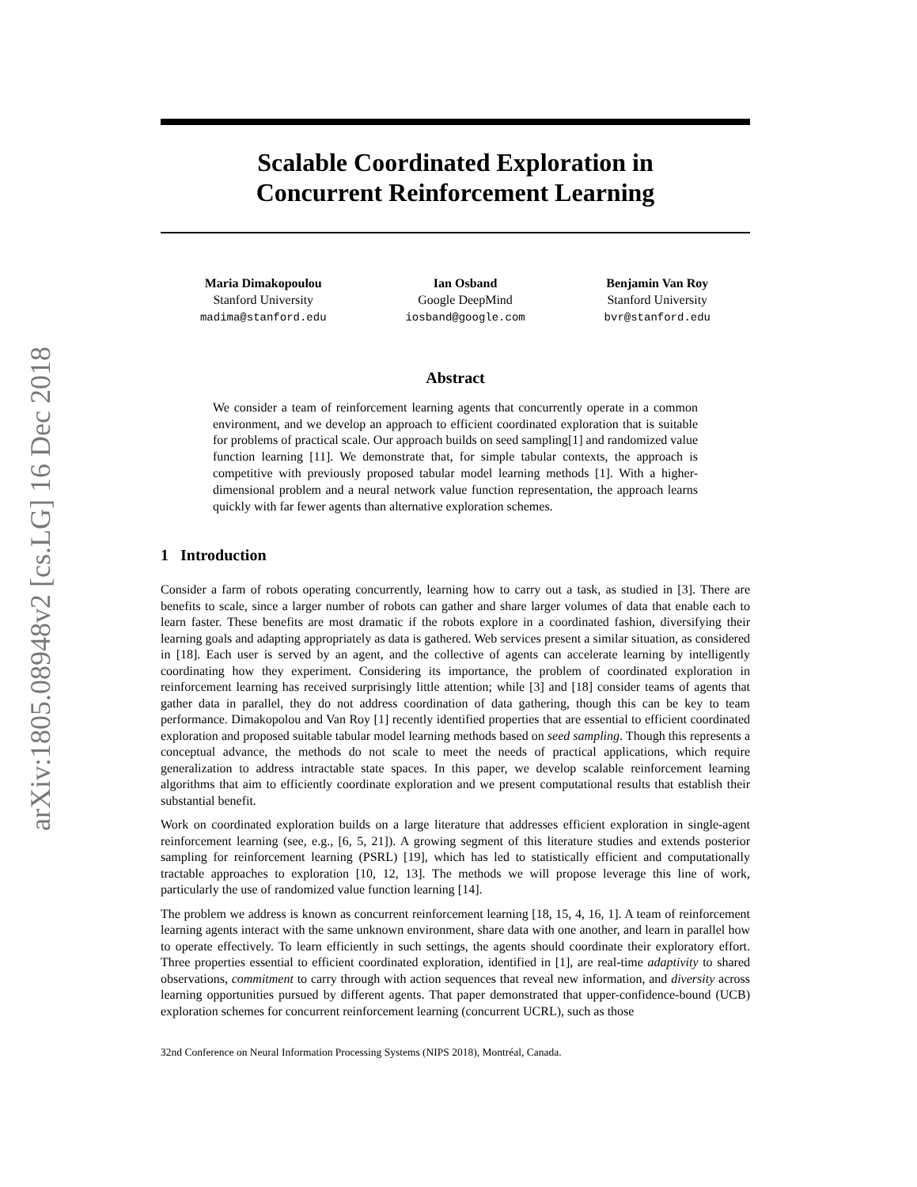arXiv:1805.08948v2 [cs.LG] 16 Dec 2018
Scalable Coordinated Exploration in
Concurrent Reinforcement Learning
Maria Dimakopoulou
Stanford University
madima@stanford.edu
Ian Osband
Google DeepMind
iosband@google.com
Benjamin Van Roy
Stanford University
bvr@stanford.edu
Abstract
We consider a team of reinforcement learning agents that concurrently operate in a common environment, and we develop an approach to efficient coordinated exploration that is suitable for problems of practical scale. Our approach builds on seed sampling[1] and randomized value function learning [11]. We demonstrate that, for simple tabular contexts, the approach is competitive with previously proposed tabular model learning methods [1]. With a higher-dimensional problem and a neural network value function representation, the approach learns quickly with far fewer agents than alternative exploration schemes.
1 Introduction
Consider a farm of robots operating concurrently, learning how to carry out a task, as studied in [3]. There are benefits to scale, since a larger number of robots can gather and share larger volumes of data that enable each to learn faster. These benefits are most dramatic if the robots explore in a coordinated fashion, diversifying their learning goals and adapting appropriately as data is gathered. Web services present a similar situation, as considered in [18]. Each user is served by an agent, and the collective of agents can accelerate learning by intelligently coordinating how they experiment. Considering its importance, the problem of coordinated exploration in reinforcement learning has received surprisingly little attention; while [3] and [18] consider teams of agents that gather data in parallel, they do not address coordination of data gathering, though this can be key to team performance. Dimakopolou and Van Roy [1] recently identified properties that are essential to efficient coordinated exploration and proposed suitable tabular model learning methods based on seed sampling. Though this represents a conceptual advance, the methods do not scale to meet the needs of practical applications, which require generalization to address intractable state spaces. In this paper, we develop scalable reinforcement learning algorithms that aim to efficiently coordinate exploration and we present computational results that establish their substantial benefit.
Work on coordinated exploration builds on a large literature that addresses efficient exploration in single-agent reinforcement learning (see, e.g., [6, 5, 21]). A growing segment of this literature studies and extends posterior sampling for reinforcement learning (PSRL) [19], which has led to statistically efficient and computationally tractable approaches to exploration [10, 12, 13]. The methods we will propose leverage this line of work, particularly the use of randomized value function learning [14].
The problem we address is known as concurrent reinforcement learning [18, 15, 4, 16, 1]. A team of reinforcement learning agents interact with the same unknown environment, share data with one another, and learn in parallel how to operate effectively. To learn efficiently in such settings, the agents should coordinate their exploratory effort. Three properties essential to efficient coordinated exploration, identified in [1], are real-time adaptivity to shared observations, commitment to carry through with action sequences that reveal new information, and diversity across learning opportunities pursued by different agents. That paper demonstrated that upper-confidence-bound (UCB) exploration schemes for concurrent reinforcement learning (concurrent UCRL), such as those
32nd Conference on Neural Information Processing Systems (NIPS 2018), Montréal, Canada.